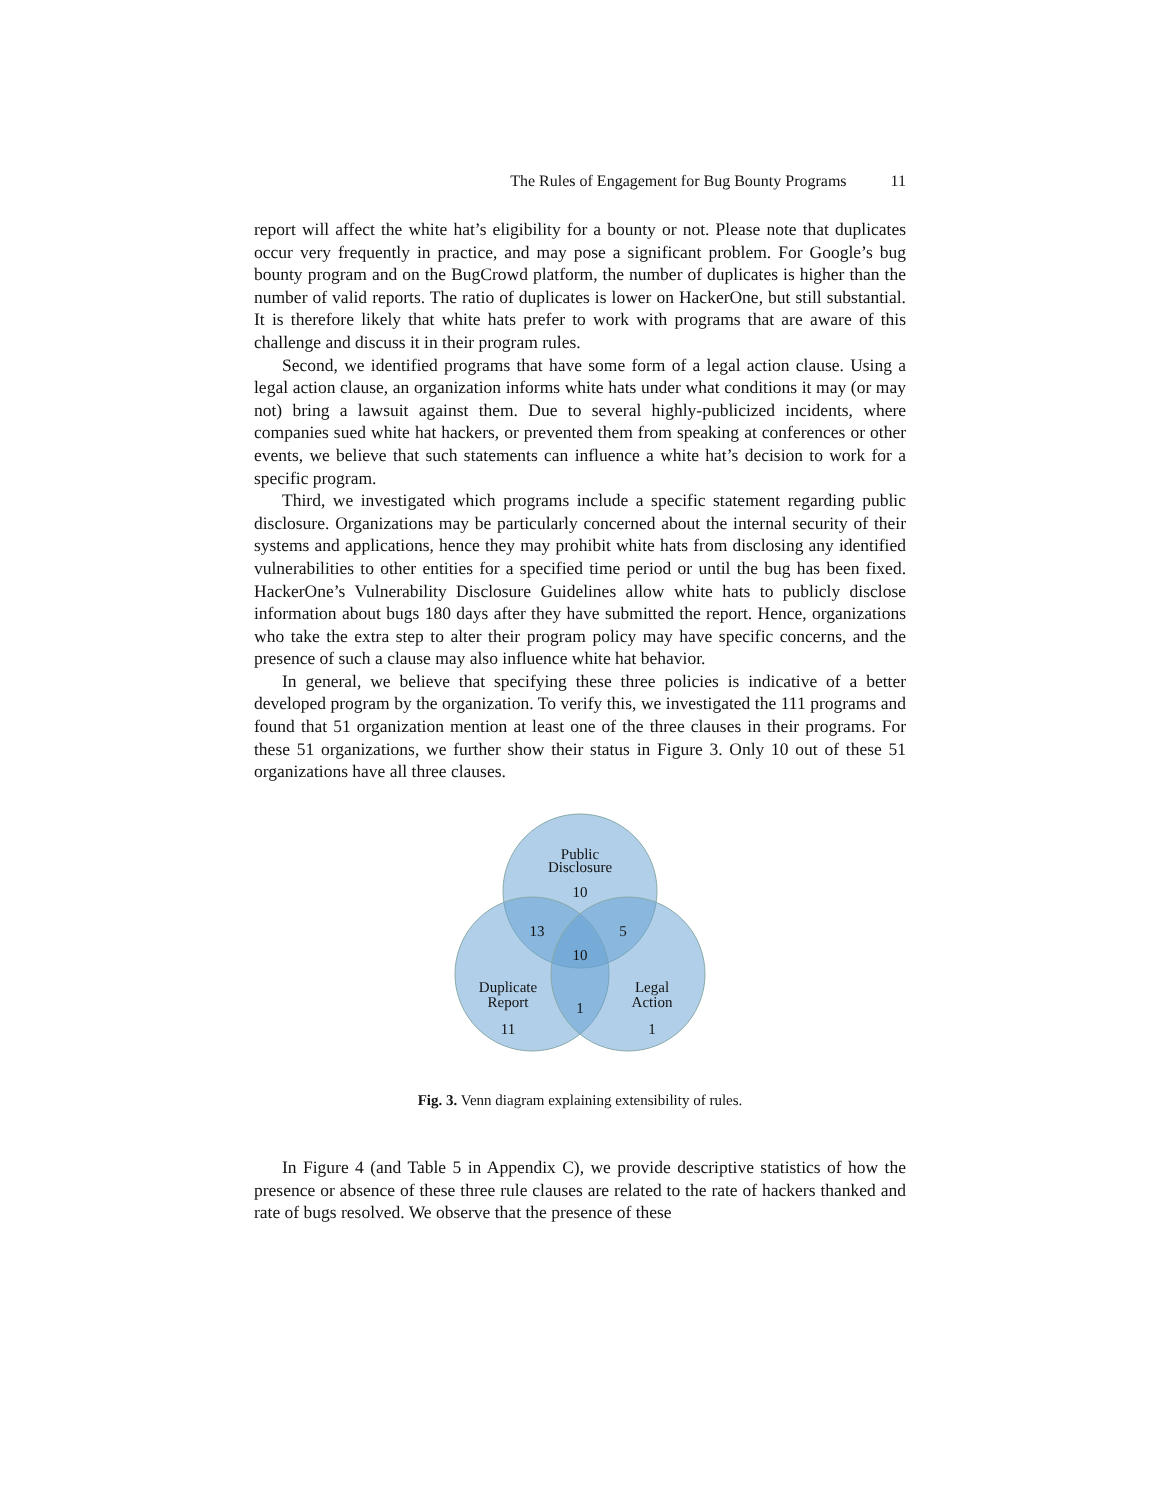The Rules of Engagement for Bug Bounty Programs 11
report will affect the white hat’s eligibility for a bounty or not. Please note that duplicates occur very frequently in practice, and may pose a significant problem. For Google’s bug bounty program and on the BugCrowd platform, the number of duplicates is higher than the number of valid reports. The ratio of duplicates is lower on HackerOne, but still substantial. It is therefore likely that white hats prefer to work with programs that are aware of this challenge and discuss it in their program rules.
Second, we identified programs that have some form of a legal action clause. Using a legal action clause, an organization informs white hats under what conditions it may (or may not) bring a lawsuit against them. Due to several highly-publicized incidents, where companies sued white hat hackers, or prevented them from speaking at conferences or other events, we believe that such statements can influence a white hat’s decision to work for a specific program.
Third, we investigated which programs include a specific statement regarding public disclosure. Organizations may be particularly concerned about the internal security of their systems and applications, hence they may prohibit white hats from disclosing any identified vulnerabilities to other entities for a specified time period or until the bug has been fixed. HackerOne’s Vulnerability Disclosure Guidelines allow white hats to publicly disclose information about bugs 180 days after they have submitted the report. Hence, organizations who take the extra step to alter their program policy may have specific concerns, and the presence of such a clause may also influence white hat behavior.
In general, we believe that specifying these three policies is indicative of a better developed program by the organization. To verify this, we investigated the 111 programs and found that 51 organization mention at least one of the three clauses in their programs. For these 51 organizations, we further show their status in Figure 3. Only 10 out of these 51 organizations have all three clauses.
Public
Disclosure
10
13
5
10
Duplicate
Report
1
Legal
Action
11
1
Fig. 3. Venn diagram explaining extensibility of rules.
In Figure 4 (and Table 5 in Appendix C), we provide descriptive statistics of how the presence or absence of these three rule clauses are related to the rate of hackers thanked and rate of bugs resolved. We observe that the presence of these